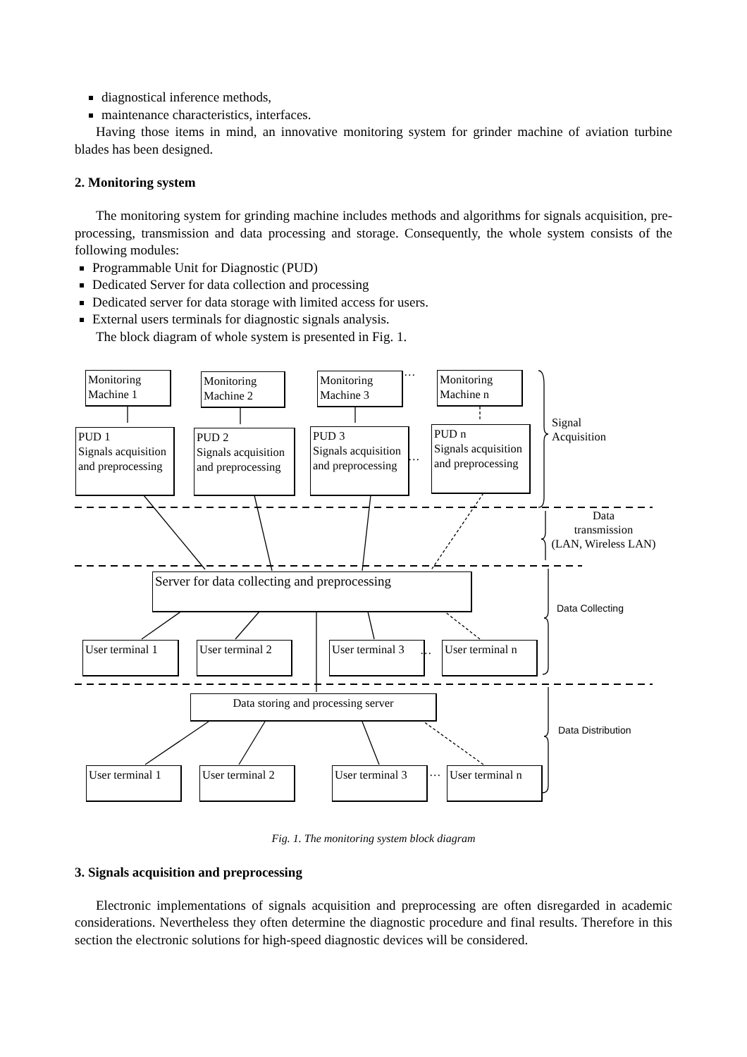diagnostical inference methods,
maintenance characteristics, interfaces.
Having those items in mind, an innovative monitoring system for grinder machine of aviation turbine blades has been designed.
2. Monitoring system
The monitoring system for grinding machine includes methods and algorithms for signals acquisition, pre-processing, transmission and data processing and storage. Consequently, the whole system consists of the following modules:
Programmable Unit for Diagnostic (PUD)
Dedicated Server for data collection and processing
Dedicated server for data storage with limited access for users.
External users terminals for diagnostic signals analysis.
The block diagram of whole system is presented in Fig. 1.
Monitoring Machine 1
Monitoring Machine 2
Monitoring Machine 3
…
Monitoring Machine n
PUD 1
Signals acquisition and preprocessing
PUD 2
Signals acquisition and preprocessing
PUD 3
Signals acquisition and preprocessing
…
PUD n
Signals acquisition and preprocessing
Signal
Acquisition
Data
transmission
(LAN, Wireless LAN)
Server for data collecting and preprocessing
Data Collecting
User terminal 1
User terminal 2
User terminal 3
…
User terminal n
Data storing and processing server
Data Distribution
User terminal 1
User terminal 2
User terminal 3
…
User terminal n
Fig. 1. The monitoring system block diagram
3. Signals acquisition and preprocessing
Electronic implementations of signals acquisition and preprocessing are often disregarded in academic considerations. Nevertheless they often determine the diagnostic procedure and final results. Therefore in this section the electronic solutions for high-speed diagnostic devices will be considered.